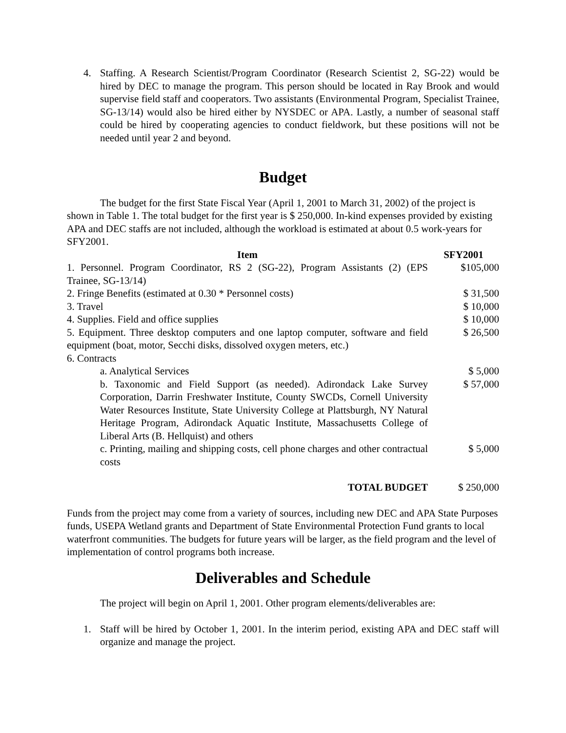4. Staffing. A Research Scientist/Program Coordinator (Research Scientist 2, SG-22) would be hired by DEC to manage the program. This person should be located in Ray Brook and would supervise field staff and cooperators. Two assistants (Environmental Program, Specialist Trainee, SG-13/14) would also be hired either by NYSDEC or APA. Lastly, a number of seasonal staff could be hired by cooperating agencies to conduct fieldwork, but these positions will not be needed until year 2 and beyond.
Budget
The budget for the first State Fiscal Year (April 1, 2001 to March 31, 2002) of the project is shown in Table 1. The total budget for the first year is $ 250,000. In-kind expenses provided by existing APA and DEC staffs are not included, although the workload is estimated at about 0.5 work-years for SFY2001.
| Item | SFY2001 |
| --- | --- |
| 1. Personnel. Program Coordinator, RS 2 (SG-22), Program Assistants (2) (EPS Trainee, SG-13/14) | $105,000 |
| 2. Fringe Benefits (estimated at 0.30 * Personnel costs) | $ 31,500 |
| 3. Travel | $ 10,000 |
| 4. Supplies. Field and office supplies | $ 10,000 |
| 5. Equipment. Three desktop computers and one laptop computer, software and field equipment (boat, motor, Secchi disks, dissolved oxygen meters, etc.) | $ 26,500 |
| 6. Contracts | |
| a. Analytical Services | $ 5,000 |
| b. Taxonomic and Field Support (as needed). Adirondack Lake Survey Corporation, Darrin Freshwater Institute, County SWCDs, Cornell University Water Resources Institute, State University College at Plattsburgh, NY Natural Heritage Program, Adirondack Aquatic Institute, Massachusetts College of Liberal Arts (B. Hellquist) and others | $ 57,000 |
| c. Printing, mailing and shipping costs, cell phone charges and other contractual costs | $ 5,000 |
| TOTAL BUDGET | $ 250,000 |
Funds from the project may come from a variety of sources, including new DEC and APA State Purposes funds, USEPA Wetland grants and Department of State Environmental Protection Fund grants to local waterfront communities. The budgets for future years will be larger, as the field program and the level of implementation of control programs both increase.
Deliverables and Schedule
The project will begin on April 1, 2001. Other program elements/deliverables are:
1. Staff will be hired by October 1, 2001. In the interim period, existing APA and DEC staff will organize and manage the project.